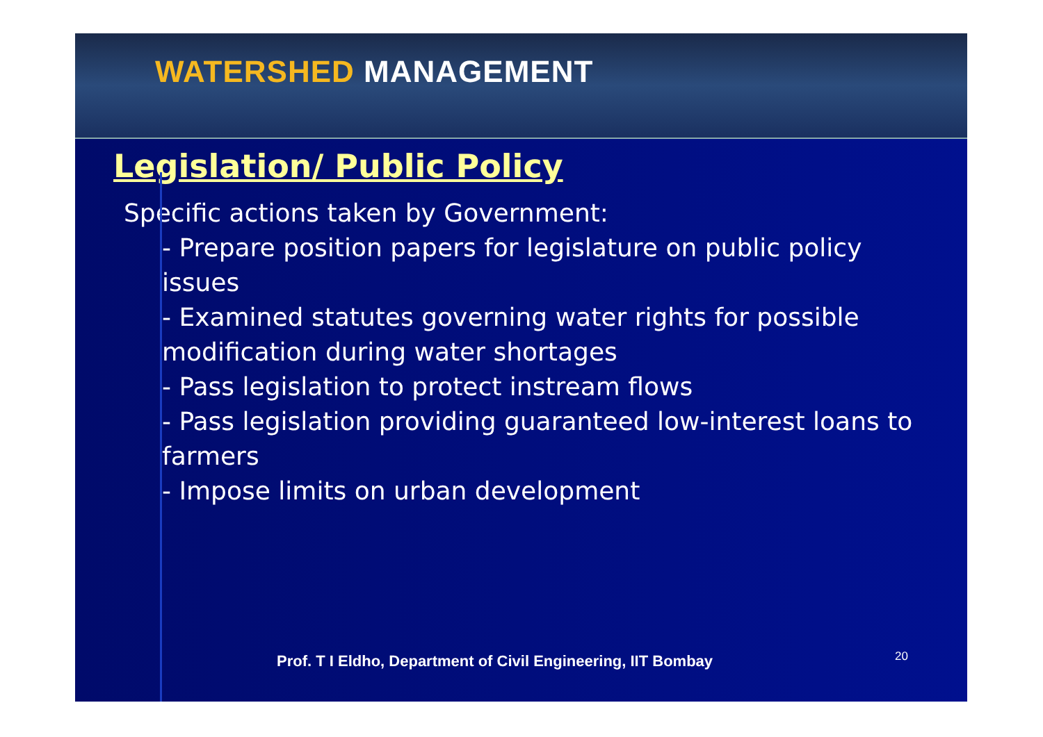WATERSHED MANAGEMENT
Legislation/ Public Policy
Specific actions taken by Government:
- Prepare position papers for legislature on public policy issues
- Examined statutes governing water rights for possible modification during water shortages
- Pass legislation to protect instream flows
- Pass legislation providing guaranteed low-interest loans to farmers
- Impose limits on urban development
Prof. T I Eldho, Department of Civil Engineering, IIT Bombay
20